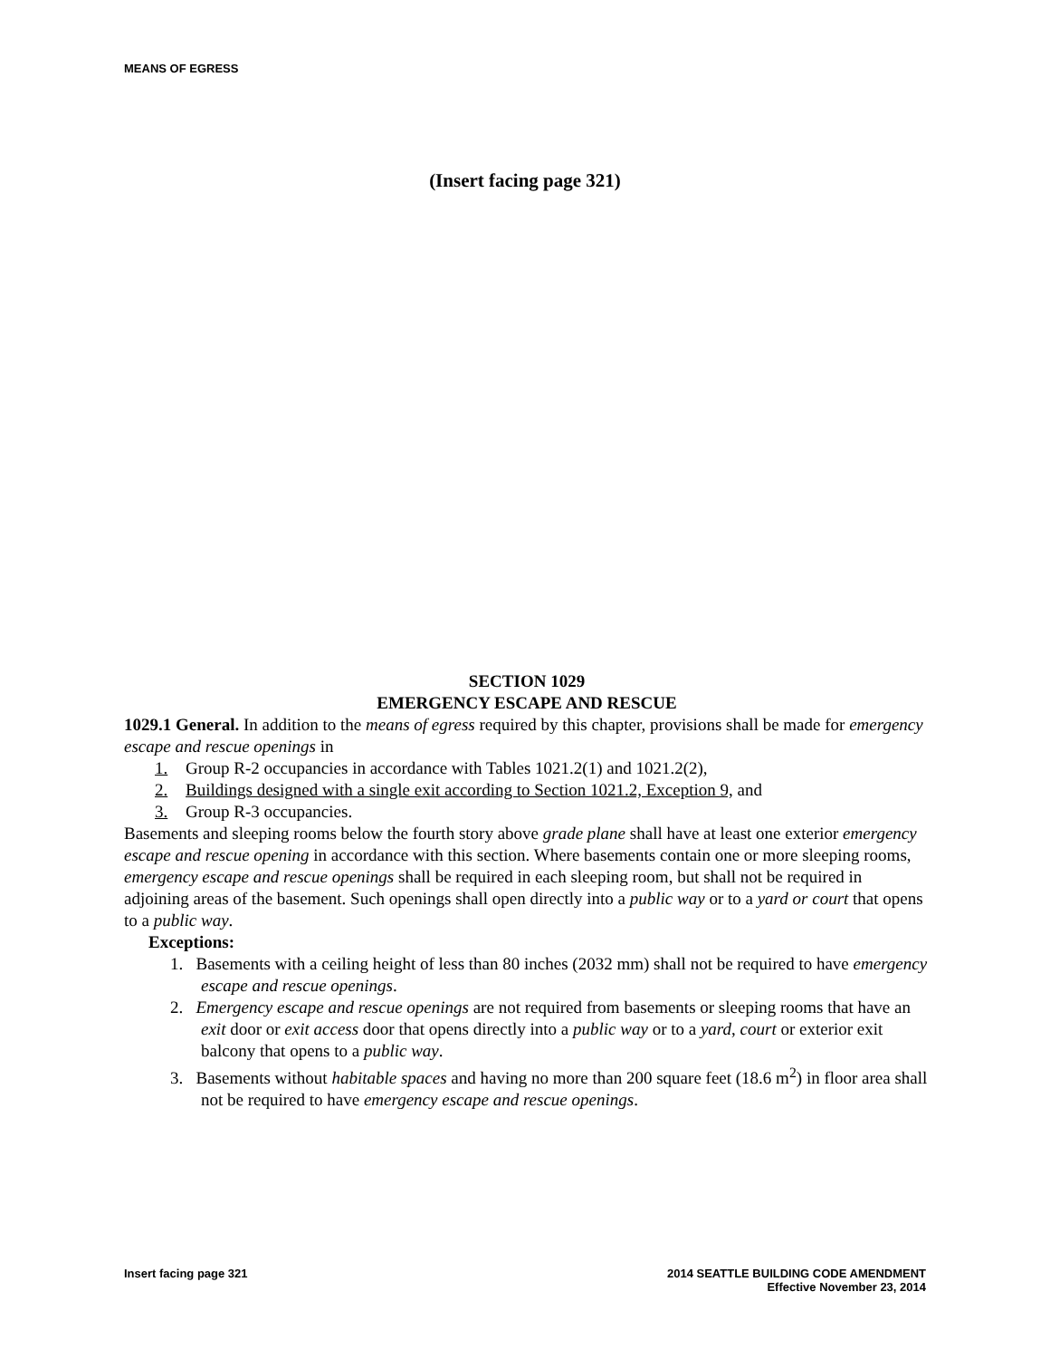MEANS OF EGRESS
(Insert facing page 321)
SECTION 1029
EMERGENCY ESCAPE AND RESCUE
1029.1 General. In addition to the means of egress required by this chapter, provisions shall be made for emergency escape and rescue openings in
1. Group R-2 occupancies in accordance with Tables 1021.2(1) and 1021.2(2),
2. Buildings designed with a single exit according to Section 1021.2, Exception 9, and
3. Group R-3 occupancies.
Basements and sleeping rooms below the fourth story above grade plane shall have at least one exterior emergency escape and rescue opening in accordance with this section. Where basements contain one or more sleeping rooms, emergency escape and rescue openings shall be required in each sleeping room, but shall not be required in adjoining areas of the basement. Such openings shall open directly into a public way or to a yard or court that opens to a public way.
Exceptions:
1. Basements with a ceiling height of less than 80 inches (2032 mm) shall not be required to have emergency escape and rescue openings.
2. Emergency escape and rescue openings are not required from basements or sleeping rooms that have an exit door or exit access door that opens directly into a public way or to a yard, court or exterior exit balcony that opens to a public way.
3. Basements without habitable spaces and having no more than 200 square feet (18.6 m<sup>2</sup>) in floor area shall not be required to have emergency escape and rescue openings.
Insert facing page 321 2014 SEATTLE BUILDING CODE AMENDMENT
Effective November 23, 2014